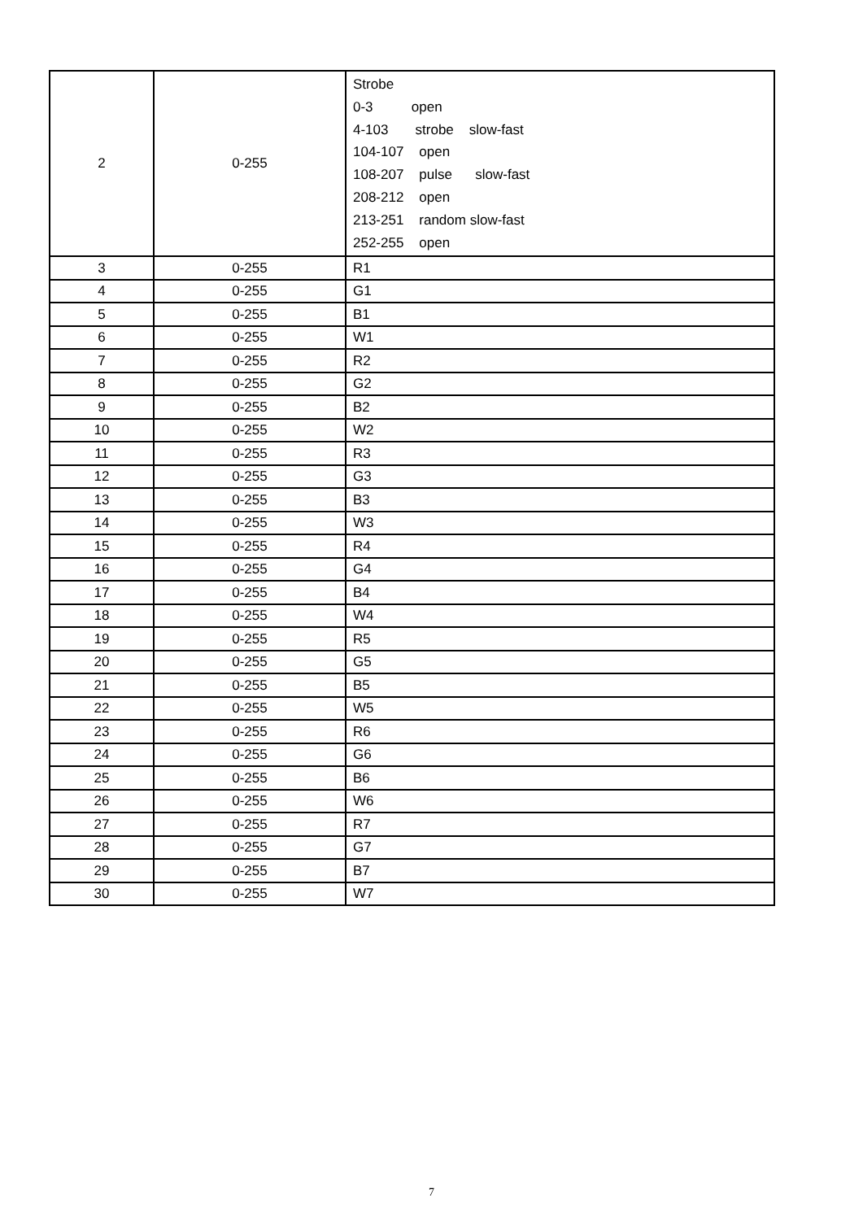| 2 | 0-255 | Strobe 0-3 open 4-103 strobe slow-fast 104-107 open 108-207 pulse slow-fast 208-212 open 213-251 random slow-fast 252-255 open |
| 3 | 0-255 | R1 |
| 4 | 0-255 | G1 |
| 5 | 0-255 | B1 |
| 6 | 0-255 | W1 |
| 7 | 0-255 | R2 |
| 8 | 0-255 | G2 |
| 9 | 0-255 | B2 |
| 10 | 0-255 | W2 |
| 11 | 0-255 | R3 |
| 12 | 0-255 | G3 |
| 13 | 0-255 | B3 |
| 14 | 0-255 | W3 |
| 15 | 0-255 | R4 |
| 16 | 0-255 | G4 |
| 17 | 0-255 | B4 |
| 18 | 0-255 | W4 |
| 19 | 0-255 | R5 |
| 20 | 0-255 | G5 |
| 21 | 0-255 | B5 |
| 22 | 0-255 | W5 |
| 23 | 0-255 | R6 |
| 24 | 0-255 | G6 |
| 25 | 0-255 | B6 |
| 26 | 0-255 | W6 |
| 27 | 0-255 | R7 |
| 28 | 0-255 | G7 |
| 29 | 0-255 | B7 |
| 30 | 0-255 | W7 |
7